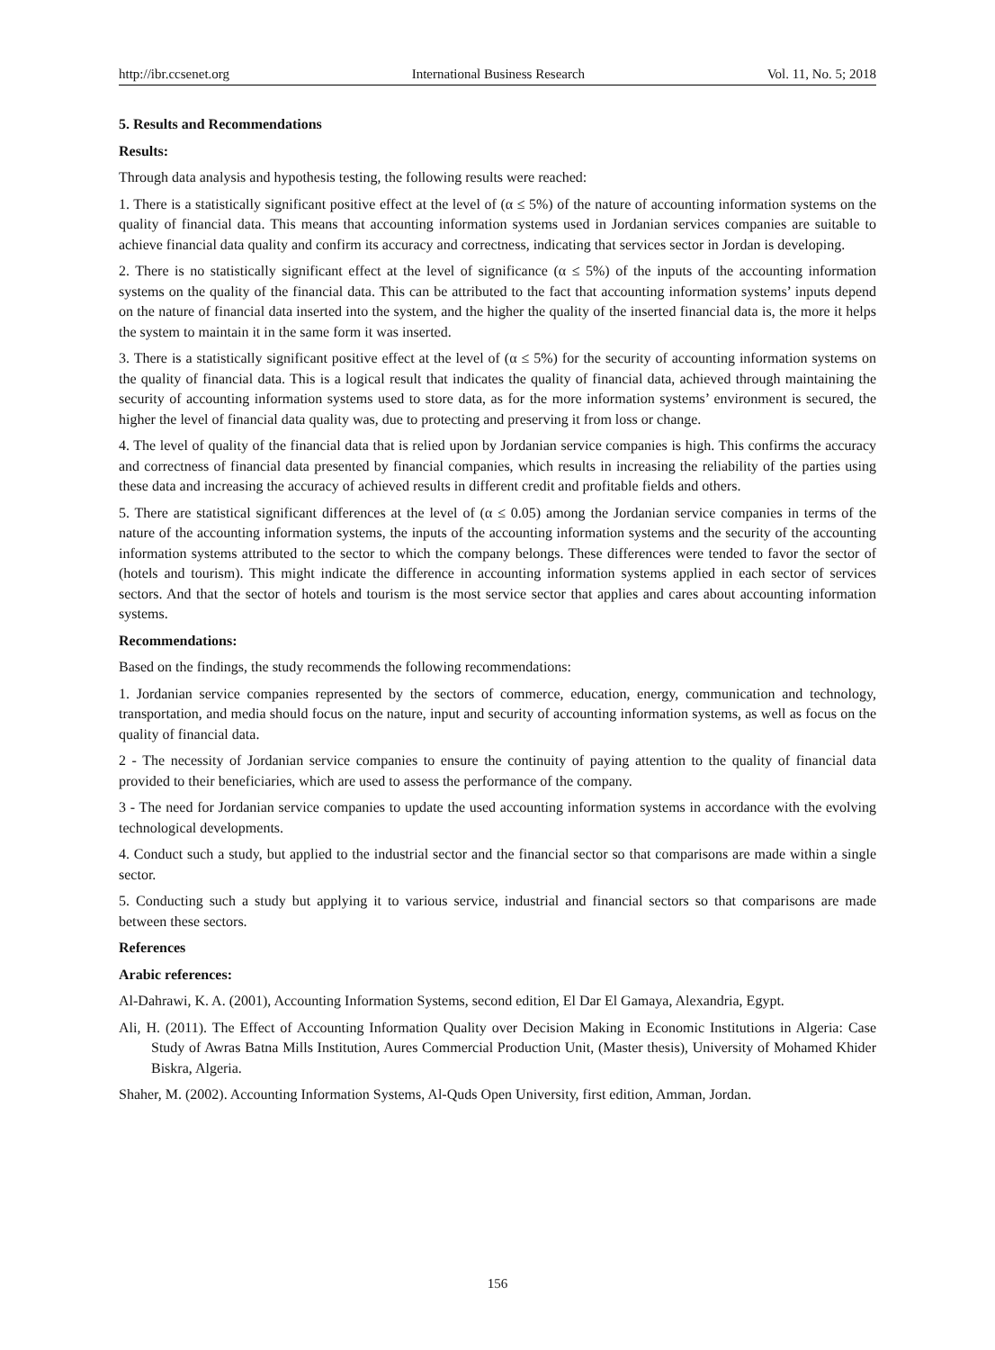http://ibr.ccsenet.org International Business Research Vol. 11, No. 5; 2018
5. Results and Recommendations
Results:
Through data analysis and hypothesis testing, the following results were reached:
1. There is a statistically significant positive effect at the level of (α ≤ 5%) of the nature of accounting information systems on the quality of financial data. This means that accounting information systems used in Jordanian services companies are suitable to achieve financial data quality and confirm its accuracy and correctness, indicating that services sector in Jordan is developing.
2. There is no statistically significant effect at the level of significance (α ≤ 5%) of the inputs of the accounting information systems on the quality of the financial data. This can be attributed to the fact that accounting information systems’ inputs depend on the nature of financial data inserted into the system, and the higher the quality of the inserted financial data is, the more it helps the system to maintain it in the same form it was inserted.
3. There is a statistically significant positive effect at the level of (α ≤ 5%) for the security of accounting information systems on the quality of financial data. This is a logical result that indicates the quality of financial data, achieved through maintaining the security of accounting information systems used to store data, as for the more information systems’ environment is secured, the higher the level of financial data quality was, due to protecting and preserving it from loss or change.
4. The level of quality of the financial data that is relied upon by Jordanian service companies is high. This confirms the accuracy and correctness of financial data presented by financial companies, which results in increasing the reliability of the parties using these data and increasing the accuracy of achieved results in different credit and profitable fields and others.
5. There are statistical significant differences at the level of (α ≤ 0.05) among the Jordanian service companies in terms of the nature of the accounting information systems, the inputs of the accounting information systems and the security of the accounting information systems attributed to the sector to which the company belongs. These differences were tended to favor the sector of (hotels and tourism). This might indicate the difference in accounting information systems applied in each sector of services sectors. And that the sector of hotels and tourism is the most service sector that applies and cares about accounting information systems.
Recommendations:
Based on the findings, the study recommends the following recommendations:
1. Jordanian service companies represented by the sectors of commerce, education, energy, communication and technology, transportation, and media should focus on the nature, input and security of accounting information systems, as well as focus on the quality of financial data.
2 - The necessity of Jordanian service companies to ensure the continuity of paying attention to the quality of financial data provided to their beneficiaries, which are used to assess the performance of the company.
3 - The need for Jordanian service companies to update the used accounting information systems in accordance with the evolving technological developments.
4. Conduct such a study, but applied to the industrial sector and the financial sector so that comparisons are made within a single sector.
5. Conducting such a study but applying it to various service, industrial and financial sectors so that comparisons are made between these sectors.
References
Arabic references:
Al-Dahrawi, K. A. (2001), Accounting Information Systems, second edition, El Dar El Gamaya, Alexandria, Egypt.
Ali, H. (2011). The Effect of Accounting Information Quality over Decision Making in Economic Institutions in Algeria: Case Study of Awras Batna Mills Institution, Aures Commercial Production Unit, (Master thesis), University of Mohamed Khider Biskra, Algeria.
Shaher, M. (2002). Accounting Information Systems, Al-Quds Open University, first edition, Amman, Jordan.
156